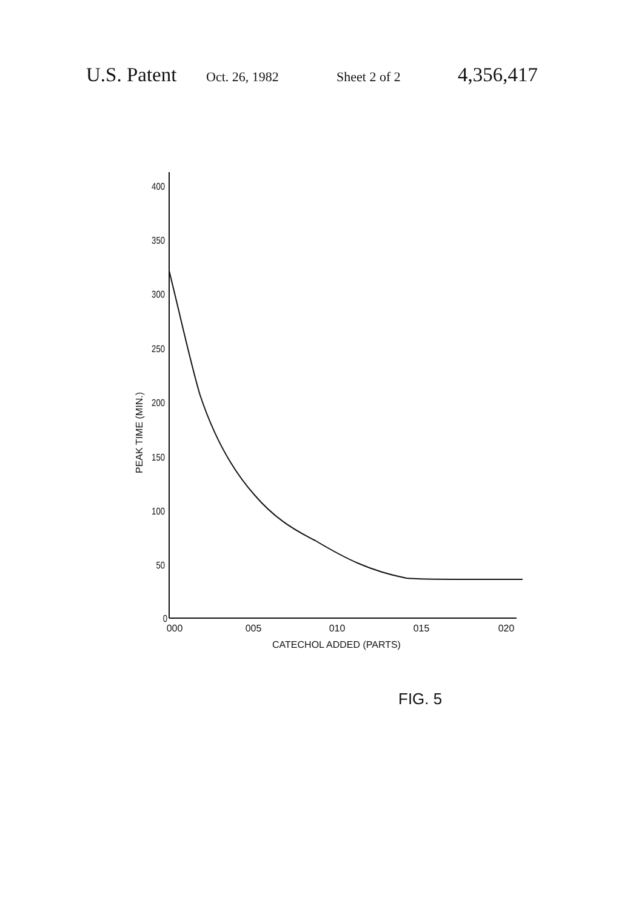U.S. Patent Oct. 26, 1982 Sheet 2 of 2 4,356,417
400
350
300
250
200
150
100
50
0
000
005
010
015
020
CATECHOL ADDED (PARTS)
PEAK TIME (MIN.)
FIG. 5